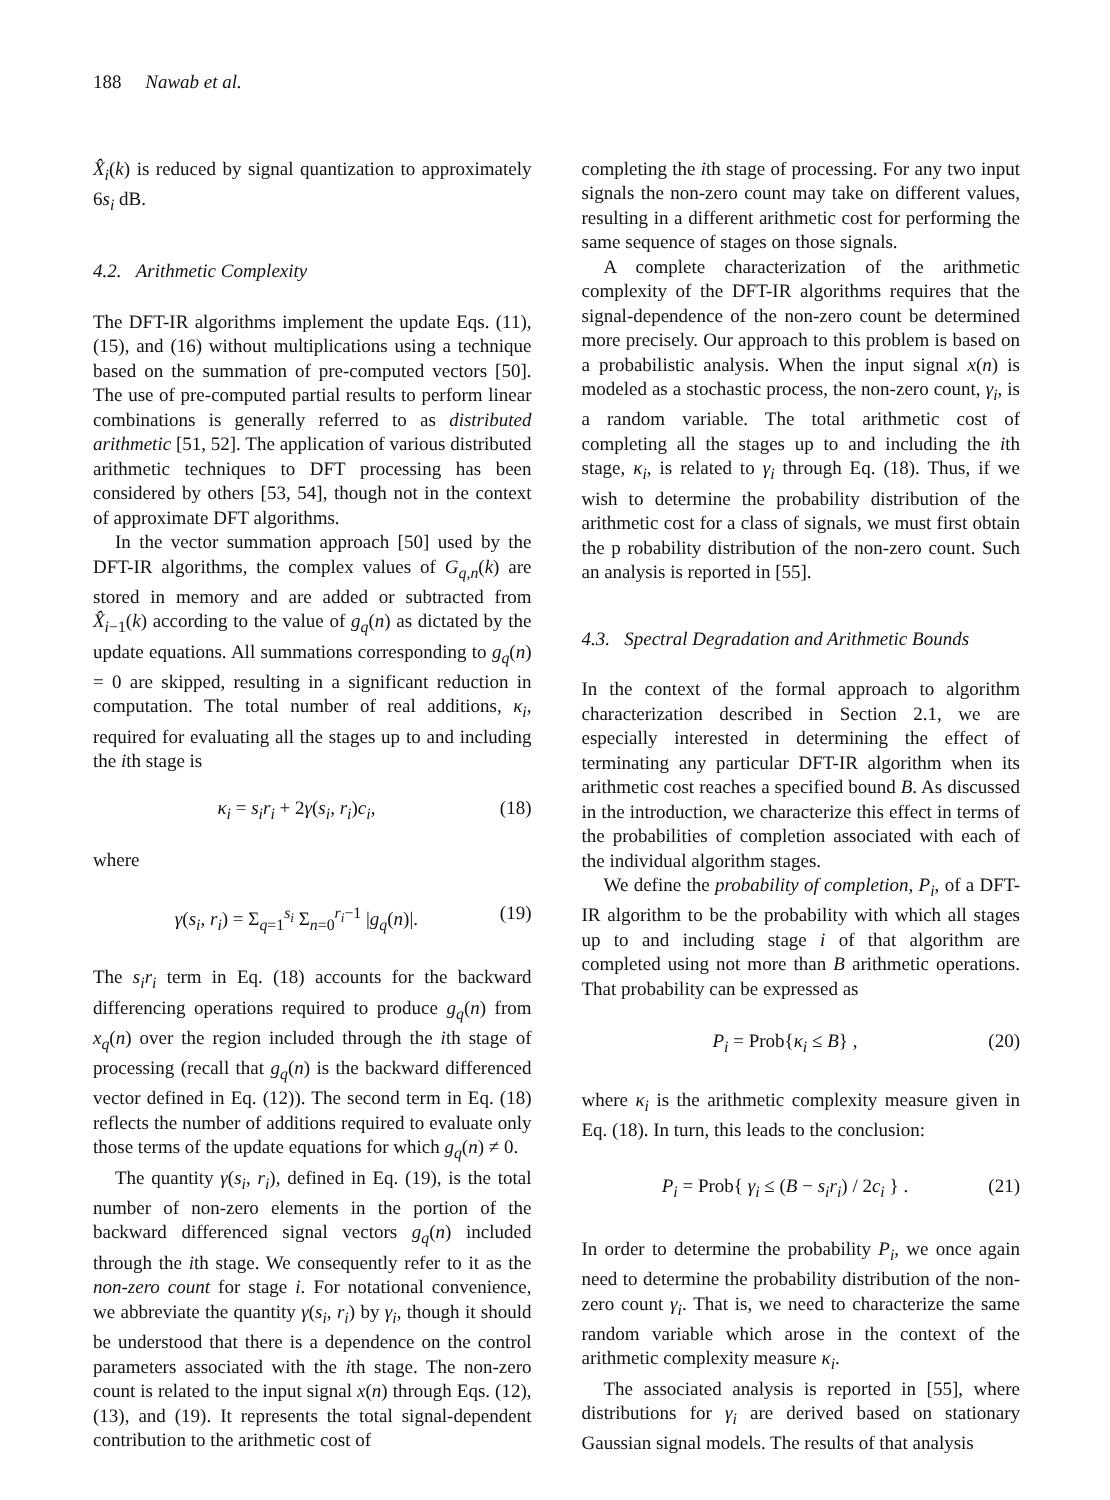188 Nawab et al.
X̂<sub>i</sub>(k) is reduced by signal quantization to approximately 6s<sub>i</sub> dB.
4.2. Arithmetic Complexity
The DFT-IR algorithms implement the update Eqs. (11), (15), and (16) without multiplications using a technique based on the summation of pre-computed vectors [50]. The use of pre-computed partial results to perform linear combinations is generally referred to as distributed arithmetic [51, 52]. The application of various distributed arithmetic techniques to DFT processing has been considered by others [53, 54], though not in the context of approximate DFT algorithms.
In the vector summation approach [50] used by the DFT-IR algorithms, the complex values of G<sub>q,n</sub>(k) are stored in memory and are added or subtracted from X̂<sub>i</sub><sub>−1</sub>(k) according to the value of g<sub>q</sub>(n) as dictated by the update equations. All summations corresponding to g<sub>q</sub>(n) = 0 are skipped, resulting in a significant reduction in computation. The total number of real additions, κ<sub>i</sub>, required for evaluating all the stages up to and including the ith stage is
κ<sub>i</sub> = s<sub>i</sub>r<sub>i</sub> + 2γ(s<sub>i</sub>, r<sub>i</sub>)c<sub>i</sub>, (18)
where
γ(s<sub>i</sub>, r<sub>i</sub>) = Σ<sub>q=1</sub><sup>s<sub>i</sub></sup> Σ<sub>n=0</sub><sup>r<sub>i</sub>−1</sup> |g<sub>q</sub>(n)|. (19)
The s<sub>i</sub>r<sub>i</sub> term in Eq. (18) accounts for the backward differencing operations required to produce g<sub>q</sub>(n) from x<sub>q</sub>(n) over the region included through the ith stage of processing (recall that g<sub>q</sub>(n) is the backward differenced vector defined in Eq. (12)). The second term in Eq. (18) reflects the number of additions required to evaluate only those terms of the update equations for which g<sub>q</sub>(n) ≠ 0.
The quantity γ(s<sub>i</sub>, r<sub>i</sub>), defined in Eq. (19), is the total number of non-zero elements in the portion of the backward differenced signal vectors g<sub>q</sub>(n) included through the ith stage. We consequently refer to it as the non-zero count for stage i. For notational convenience, we abbreviate the quantity γ(s<sub>i</sub>, r<sub>i</sub>) by γ<sub>i</sub>, though it should be understood that there is a dependence on the control parameters associated with the ith stage. The non-zero count is related to the input signal x(n) through Eqs. (12), (13), and (19). It represents the total signal-dependent contribution to the arithmetic cost of
completing the ith stage of processing. For any two input signals the non-zero count may take on different values, resulting in a different arithmetic cost for performing the same sequence of stages on those signals.
A complete characterization of the arithmetic complexity of the DFT-IR algorithms requires that the signal-dependence of the non-zero count be determined more precisely. Our approach to this problem is based on a probabilistic analysis. When the input signal x(n) is modeled as a stochastic process, the non-zero count, γ<sub>i</sub>, is a random variable. The total arithmetic cost of completing all the stages up to and including the ith stage, κ<sub>i</sub>, is related to γ<sub>i</sub> through Eq. (18). Thus, if we wish to determine the probability distribution of the arithmetic cost for a class of signals, we must first obtain the p robability distribution of the non-zero count. Such an analysis is reported in [55].
4.3. Spectral Degradation and Arithmetic Bounds
In the context of the formal approach to algorithm characterization described in Section 2.1, we are especially interested in determining the effect of terminating any particular DFT-IR algorithm when its arithmetic cost reaches a specified bound B. As discussed in the introduction, we characterize this effect in terms of the probabilities of completion associated with each of the individual algorithm stages.
We define the probability of completion, P<sub>i</sub>, of a DFT-IR algorithm to be the probability with which all stages up to and including stage i of that algorithm are completed using not more than B arithmetic operations. That probability can be expressed as
P<sub>i</sub> = Prob{κ<sub>i</sub> ≤ B} , (20)
where κ<sub>i</sub> is the arithmetic complexity measure given in Eq. (18). In turn, this leads to the conclusion:
P<sub>i</sub> = Prob{ γ<sub>i</sub> ≤ (B − s<sub>i</sub>r<sub>i</sub>) / 2c<sub>i</sub> } . (21)
In order to determine the probability P<sub>i</sub>, we once again need to determine the probability distribution of the non-zero count γ<sub>i</sub>. That is, we need to characterize the same random variable which arose in the context of the arithmetic complexity measure κ<sub>i</sub>.
The associated analysis is reported in [55], where distributions for γ<sub>i</sub> are derived based on stationary Gaussian signal models. The results of that analysis